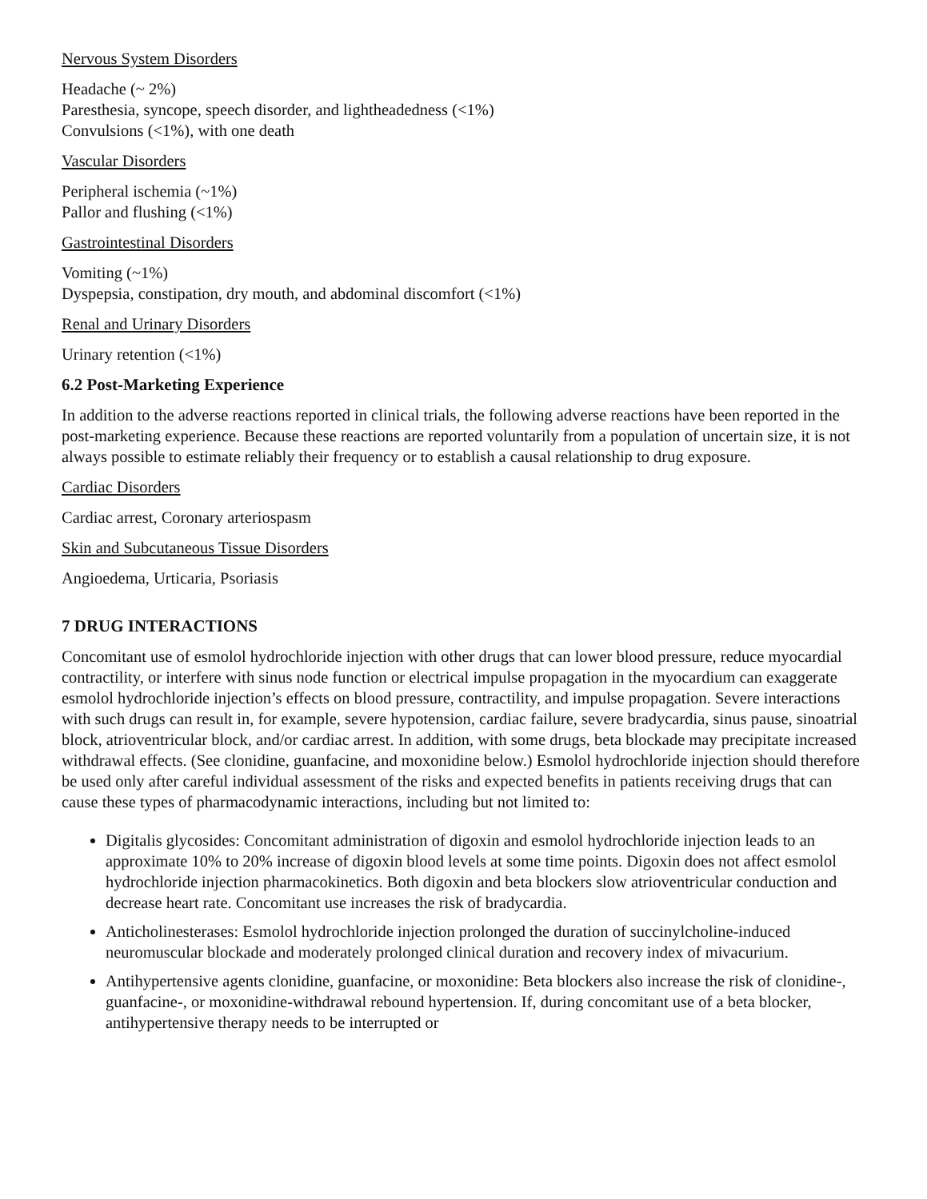Nervous System Disorders
Headache (~ 2%)
Paresthesia, syncope, speech disorder, and lightheadedness (<1%)
Convulsions (<1%), with one death
Vascular Disorders
Peripheral ischemia (~1%)
Pallor and flushing (<1%)
Gastrointestinal Disorders
Vomiting (~1%)
Dyspepsia, constipation, dry mouth, and abdominal discomfort (<1%)
Renal and Urinary Disorders
Urinary retention (<1%)
6.2 Post-Marketing Experience
In addition to the adverse reactions reported in clinical trials, the following adverse reactions have been reported in the post-marketing experience. Because these reactions are reported voluntarily from a population of uncertain size, it is not always possible to estimate reliably their frequency or to establish a causal relationship to drug exposure.
Cardiac Disorders
Cardiac arrest, Coronary arteriospasm
Skin and Subcutaneous Tissue Disorders
Angioedema, Urticaria, Psoriasis
7 DRUG INTERACTIONS
Concomitant use of esmolol hydrochloride injection with other drugs that can lower blood pressure, reduce myocardial contractility, or interfere with sinus node function or electrical impulse propagation in the myocardium can exaggerate esmolol hydrochloride injection’s effects on blood pressure, contractility, and impulse propagation. Severe interactions with such drugs can result in, for example, severe hypotension, cardiac failure, severe bradycardia, sinus pause, sinoatrial block, atrioventricular block, and/or cardiac arrest. In addition, with some drugs, beta blockade may precipitate increased withdrawal effects. (See clonidine, guanfacine, and moxonidine below.) Esmolol hydrochloride injection should therefore be used only after careful individual assessment of the risks and expected benefits in patients receiving drugs that can cause these types of pharmacodynamic interactions, including but not limited to:
Digitalis glycosides: Concomitant administration of digoxin and esmolol hydrochloride injection leads to an approximate 10% to 20% increase of digoxin blood levels at some time points. Digoxin does not affect esmolol hydrochloride injection pharmacokinetics. Both digoxin and beta blockers slow atrioventricular conduction and decrease heart rate. Concomitant use increases the risk of bradycardia.
Anticholinesterases: Esmolol hydrochloride injection prolonged the duration of succinylcholine-induced neuromuscular blockade and moderately prolonged clinical duration and recovery index of mivacurium.
Antihypertensive agents clonidine, guanfacine, or moxonidine: Beta blockers also increase the risk of clonidine-, guanfacine-, or moxonidine-withdrawal rebound hypertension. If, during concomitant use of a beta blocker, antihypertensive therapy needs to be interrupted or